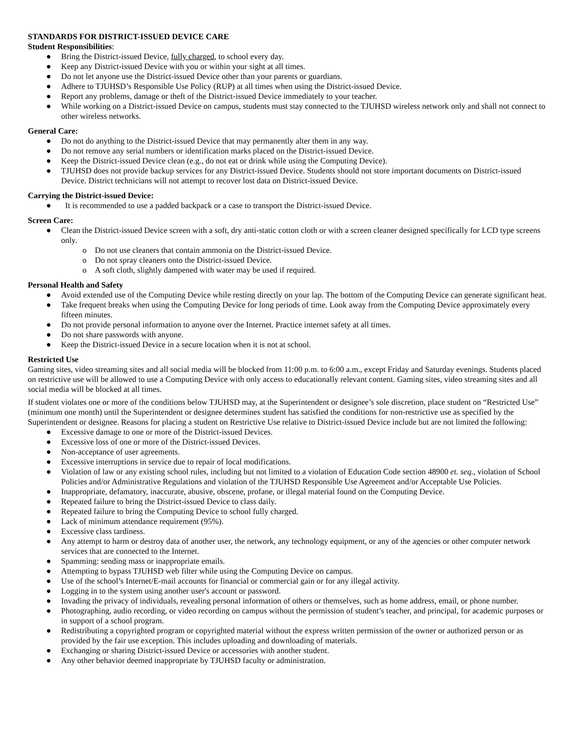STANDARDS FOR DISTRICT-ISSUED DEVICE CARE
Student Responsibilities:
● Bring the District-issued Device, fully charged, to school every day.
● Keep any District-issued Device with you or within your sight at all times.
● Do not let anyone use the District-issued Device other than your parents or guardians.
● Adhere to TJUHSD’s Responsible Use Policy (RUP) at all times when using the District-issued Device.
● Report any problems, damage or theft of the District-issued Device immediately to your teacher.
● While working on a District-issued Device on campus, students must stay connected to the TJUHSD wireless network only and shall not connect to other wireless networks.
General Care:
● Do not do anything to the District-issued Device that may permanently alter them in any way.
● Do not remove any serial numbers or identification marks placed on the District-issued Device.
● Keep the District-issued Device clean (e.g., do not eat or drink while using the Computing Device).
● TJUHSD does not provide backup services for any District-issued Device. Students should not store important documents on District-issued Device. District technicians will not attempt to recover lost data on District-issued Device.
Carrying the District-issued Device:
● It is recommended to use a padded backpack or a case to transport the District-issued Device.
Screen Care:
● Clean the District-issued Device screen with a soft, dry anti-static cotton cloth or with a screen cleaner designed specifically for LCD type screens only.
o Do not use cleaners that contain ammonia on the District-issued Device.
o Do not spray cleaners onto the District-issued Device.
o A soft cloth, slightly dampened with water may be used if required.
Personal Health and Safety
● Avoid extended use of the Computing Device while resting directly on your lap. The bottom of the Computing Device can generate significant heat.
● Take frequent breaks when using the Computing Device for long periods of time. Look away from the Computing Device approximately every fifteen minutes.
● Do not provide personal information to anyone over the Internet. Practice internet safety at all times.
● Do not share passwords with anyone.
● Keep the District-issued Device in a secure location when it is not at school.
Restricted Use
Gaming sites, video streaming sites and all social media will be blocked from 11:00 p.m. to 6:00 a.m., except Friday and Saturday evenings. Students placed on restrictive use will be allowed to use a Computing Device with only access to educationally relevant content. Gaming sites, video streaming sites and all social media will be blocked at all times.
If student violates one or more of the conditions below TJUHSD may, at the Superintendent or designee’s sole discretion, place student on “Restricted Use” (minimum one month) until the Superintendent or designee determines student has satisfied the conditions for non-restrictive use as specified by the Superintendent or designee. Reasons for placing a student on Restrictive Use relative to District-issued Device include but are not limited the following:
● Excessive damage to one or more of the District-issued Devices.
● Excessive loss of one or more of the District-issued Devices.
● Non-acceptance of user agreements.
● Excessive interruptions in service due to repair of local modifications.
● Violation of law or any existing school rules, including but not limited to a violation of Education Code section 48900 et. seq., violation of School Policies and/or Administrative Regulations and violation of the TJUHSD Responsible Use Agreement and/or Acceptable Use Policies.
● Inappropriate, defamatory, inaccurate, abusive, obscene, profane, or illegal material found on the Computing Device.
● Repeated failure to bring the District-issued Device to class daily.
● Repeated failure to bring the Computing Device to school fully charged.
● Lack of minimum attendance requirement (95%).
● Excessive class tardiness.
● Any attempt to harm or destroy data of another user, the network, any technology equipment, or any of the agencies or other computer network services that are connected to the Internet.
● Spamming: sending mass or inappropriate emails.
● Attempting to bypass TJUHSD web filter while using the Computing Device on campus.
● Use of the school’s Internet/E-mail accounts for financial or commercial gain or for any illegal activity.
● Logging in to the system using another user's account or password.
● Invading the privacy of individuals, revealing personal information of others or themselves, such as home address, email, or phone number.
● Photographing, audio recording, or video recording on campus without the permission of student’s teacher, and principal, for academic purposes or in support of a school program.
● Redistributing a copyrighted program or copyrighted material without the express written permission of the owner or authorized person or as provided by the fair use exception. This includes uploading and downloading of materials.
● Exchanging or sharing District-issued Device or accessories with another student.
● Any other behavior deemed inappropriate by TJUHSD faculty or administration.